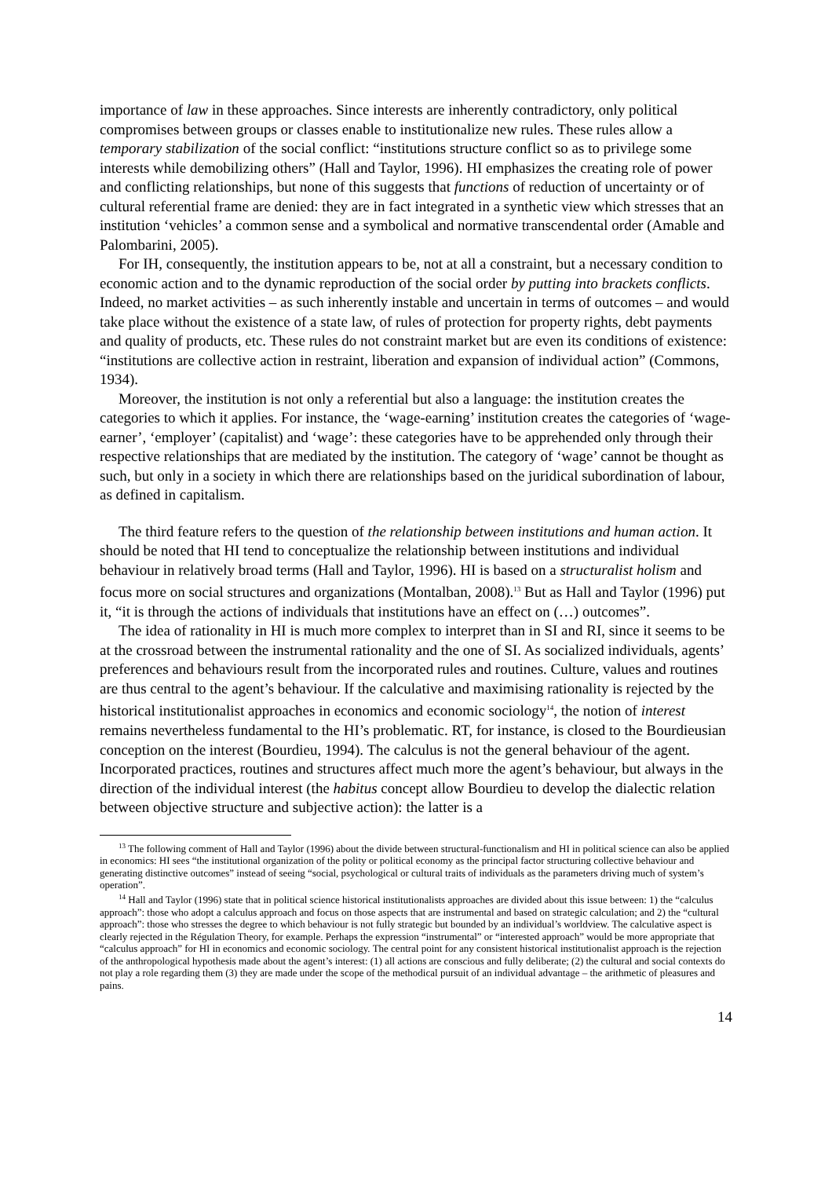importance of law in these approaches. Since interests are inherently contradictory, only political compromises between groups or classes enable to institutionalize new rules. These rules allow a temporary stabilization of the social conflict: “institutions structure conflict so as to privilege some interests while demobilizing others” (Hall and Taylor, 1996). HI emphasizes the creating role of power and conflicting relationships, but none of this suggests that functions of reduction of uncertainty or of cultural referential frame are denied: they are in fact integrated in a synthetic view which stresses that an institution ‘vehicles’ a common sense and a symbolical and normative transcendental order (Amable and Palombarini, 2005).
For IH, consequently, the institution appears to be, not at all a constraint, but a necessary condition to economic action and to the dynamic reproduction of the social order by putting into brackets conflicts. Indeed, no market activities – as such inherently instable and uncertain in terms of outcomes – and would take place without the existence of a state law, of rules of protection for property rights, debt payments and quality of products, etc. These rules do not constraint market but are even its conditions of existence: “institutions are collective action in restraint, liberation and expansion of individual action” (Commons, 1934).
Moreover, the institution is not only a referential but also a language: the institution creates the categories to which it applies. For instance, the ‘wage-earning’ institution creates the categories of ‘wage-earner’, ‘employer’ (capitalist) and ‘wage’: these categories have to be apprehended only through their respective relationships that are mediated by the institution. The category of ‘wage’ cannot be thought as such, but only in a society in which there are relationships based on the juridical subordination of labour, as defined in capitalism.
The third feature refers to the question of the relationship between institutions and human action. It should be noted that HI tend to conceptualize the relationship between institutions and individual behaviour in relatively broad terms (Hall and Taylor, 1996). HI is based on a structuralist holism and focus more on social structures and organizations (Montalban, 2008).<sup>13</sup> But as Hall and Taylor (1996) put it, “it is through the actions of individuals that institutions have an effect on (…) outcomes”.
The idea of rationality in HI is much more complex to interpret than in SI and RI, since it seems to be at the crossroad between the instrumental rationality and the one of SI. As socialized individuals, agents’ preferences and behaviours result from the incorporated rules and routines. Culture, values and routines are thus central to the agent’s behaviour. If the calculative and maximising rationality is rejected by the historical institutionalist approaches in economics and economic sociology<sup>14</sup>, the notion of interest remains nevertheless fundamental to the HI’s problematic. RT, for instance, is closed to the Bourdieusian conception on the interest (Bourdieu, 1994). The calculus is not the general behaviour of the agent. Incorporated practices, routines and structures affect much more the agent’s behaviour, but always in the direction of the individual interest (the habitus concept allow Bourdieu to develop the dialectic relation between objective structure and subjective action): the latter is a
<sup>13</sup> The following comment of Hall and Taylor (1996) about the divide between structural-functionalism and HI in political science can also be applied in economics: HI sees “the institutional organization of the polity or political economy as the principal factor structuring collective behaviour and generating distinctive outcomes” instead of seeing “social, psychological or cultural traits of individuals as the parameters driving much of system’s operation”.
<sup>14</sup> Hall and Taylor (1996) state that in political science historical institutionalists approaches are divided about this issue between: 1) the “calculus approach”: those who adopt a calculus approach and focus on those aspects that are instrumental and based on strategic calculation; and 2) the “cultural approach”: those who stresses the degree to which behaviour is not fully strategic but bounded by an individual’s worldview. The calculative aspect is clearly rejected in the Régulation Theory, for example. Perhaps the expression “instrumental” or “interested approach” would be more appropriate that “calculus approach” for HI in economics and economic sociology. The central point for any consistent historical institutionalist approach is the rejection of the anthropological hypothesis made about the agent’s interest: (1) all actions are conscious and fully deliberate; (2) the cultural and social contexts do not play a role regarding them (3) they are made under the scope of the methodical pursuit of an individual advantage – the arithmetic of pleasures and pains.
14